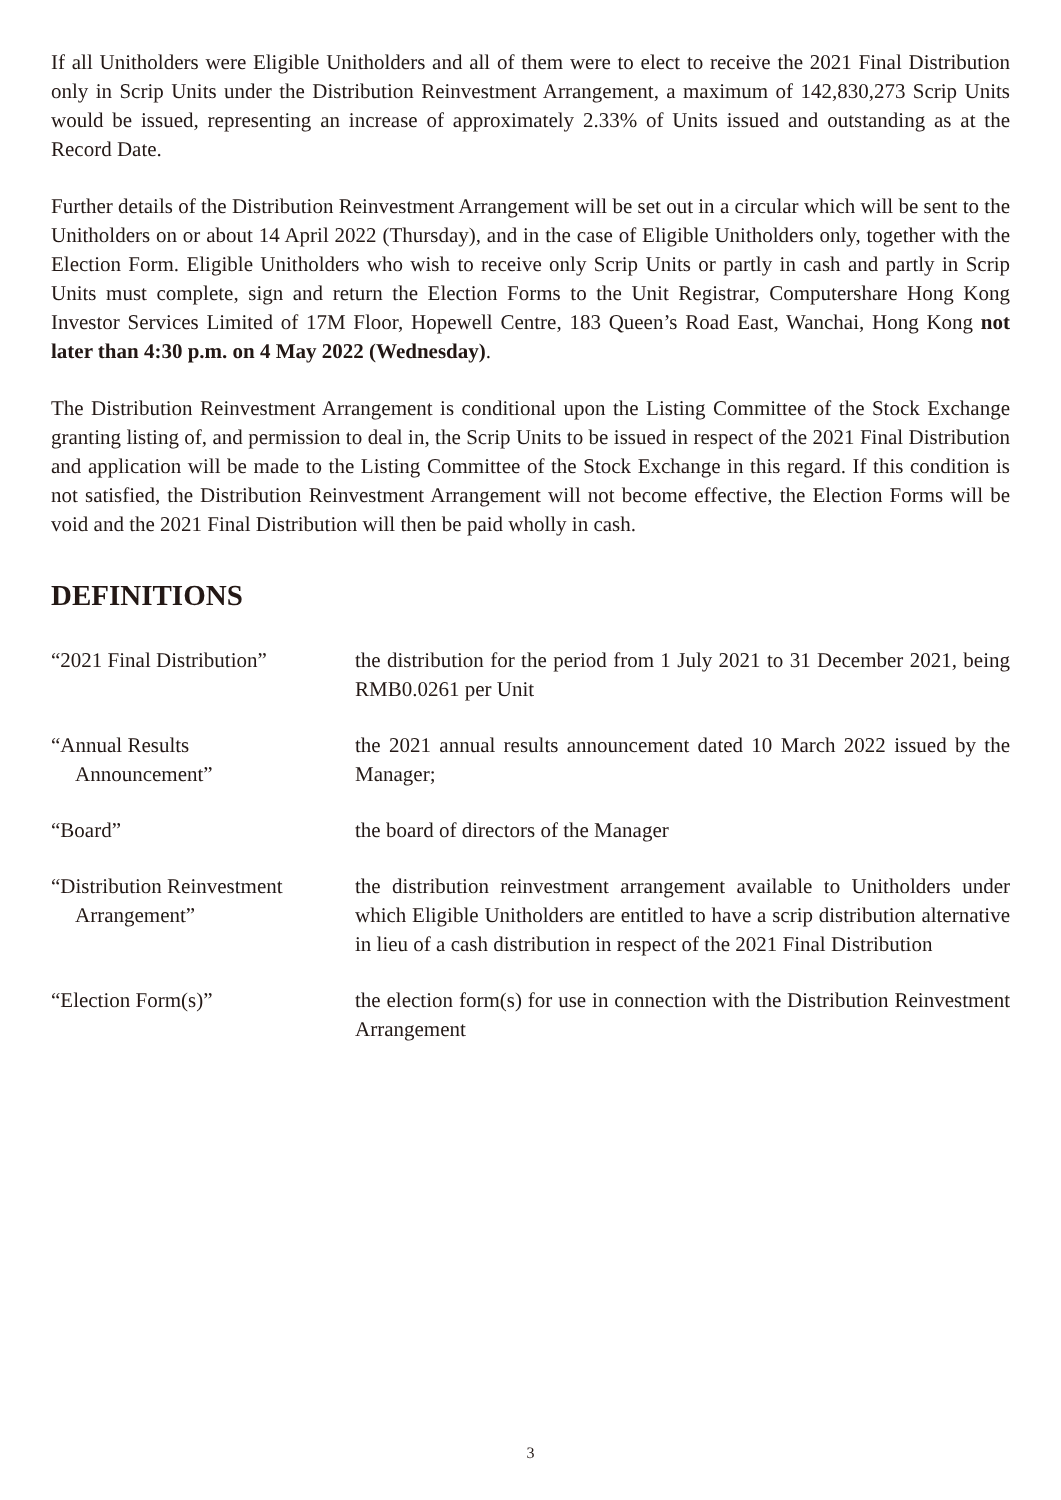If all Unitholders were Eligible Unitholders and all of them were to elect to receive the 2021 Final Distribution only in Scrip Units under the Distribution Reinvestment Arrangement, a maximum of 142,830,273 Scrip Units would be issued, representing an increase of approximately 2.33% of Units issued and outstanding as at the Record Date.
Further details of the Distribution Reinvestment Arrangement will be set out in a circular which will be sent to the Unitholders on or about 14 April 2022 (Thursday), and in the case of Eligible Unitholders only, together with the Election Form. Eligible Unitholders who wish to receive only Scrip Units or partly in cash and partly in Scrip Units must complete, sign and return the Election Forms to the Unit Registrar, Computershare Hong Kong Investor Services Limited of 17M Floor, Hopewell Centre, 183 Queen’s Road East, Wanchai, Hong Kong not later than 4:30 p.m. on 4 May 2022 (Wednesday).
The Distribution Reinvestment Arrangement is conditional upon the Listing Committee of the Stock Exchange granting listing of, and permission to deal in, the Scrip Units to be issued in respect of the 2021 Final Distribution and application will be made to the Listing Committee of the Stock Exchange in this regard. If this condition is not satisfied, the Distribution Reinvestment Arrangement will not become effective, the Election Forms will be void and the 2021 Final Distribution will then be paid wholly in cash.
DEFINITIONS
“2021 Final Distribution”
the distribution for the period from 1 July 2021 to 31 December 2021, being RMB0.0261 per Unit
“Annual Results
Announcement”
the 2021 annual results announcement dated 10 March 2022 issued by the Manager;
“Board” the board of directors of the Manager
“Distribution Reinvestment
Arrangement”
the distribution reinvestment arrangement available to Unitholders under which Eligible Unitholders are entitled to have a scrip distribution alternative in lieu of a cash distribution in respect of the 2021 Final Distribution
“Election Form(s)” the election form(s) for use in connection with the Distribution Reinvestment Arrangement
3